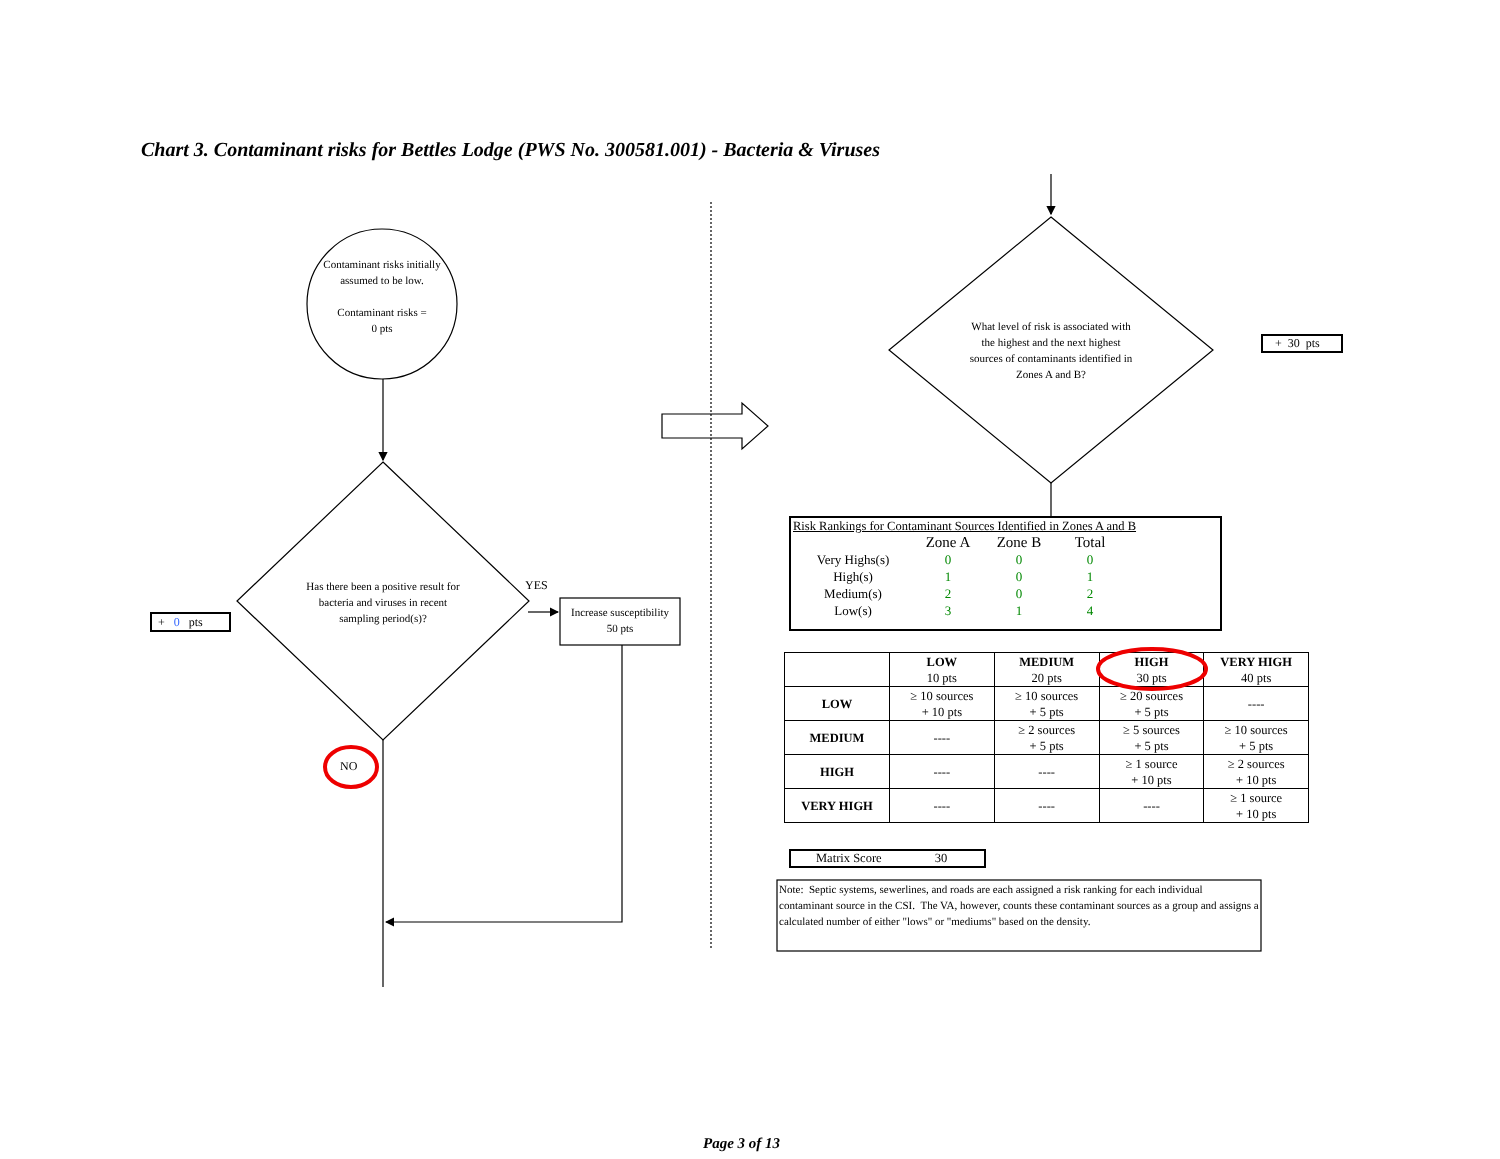Chart 3. Contaminant risks for Bettles Lodge (PWS No. 300581.001) - Bacteria & Viruses
Contaminant risks initially assumed to be low.
Contaminant risks =
0 pts
Has there been a positive result for bacteria and viruses in recent sampling period(s)?
+ 0 pts
YES
Increase susceptibility
50 pts
NO
What level of risk is associated with the highest and the next highest sources of contaminants identified in Zones A and B?
+ 30 pts
Risk Rankings for Contaminant Sources Identified in Zones A and B
| | Zone A | Zone B | Total |
| --- | --- | --- | --- |
| Very Highs(s) | 0 | 0 | 0 |
| High(s) | 1 | 0 | 1 |
| Medium(s) | 2 | 0 | 2 |
| Low(s) | 3 | 1 | 4 |
| | LOW 10 pts | MEDIUM 20 pts | HIGH 30 pts | VERY HIGH 40 pts |
| --- | --- | --- | --- | --- |
| LOW | ≥ 10 sources + 10 pts | ≥ 10 sources + 5 pts | ≥ 20 sources + 5 pts | ---- |
| MEDIUM | ---- | ≥ 2 sources + 5 pts | ≥ 5 sources + 5 pts | ≥ 10 sources + 5 pts |
| HIGH | ---- | ---- | ≥ 1 source + 10 pts | ≥ 2 sources + 10 pts |
| VERY HIGH | ---- | ---- | ---- | ≥ 1 source + 10 pts |
Matrix Score 30
Note: Septic systems, sewerlines, and roads are each assigned a risk ranking for each individual contaminant source in the CSI. The VA, however, counts these contaminant sources as a group and assigns a calculated number of either "lows" or "mediums" based on the density.
Page 3 of 13